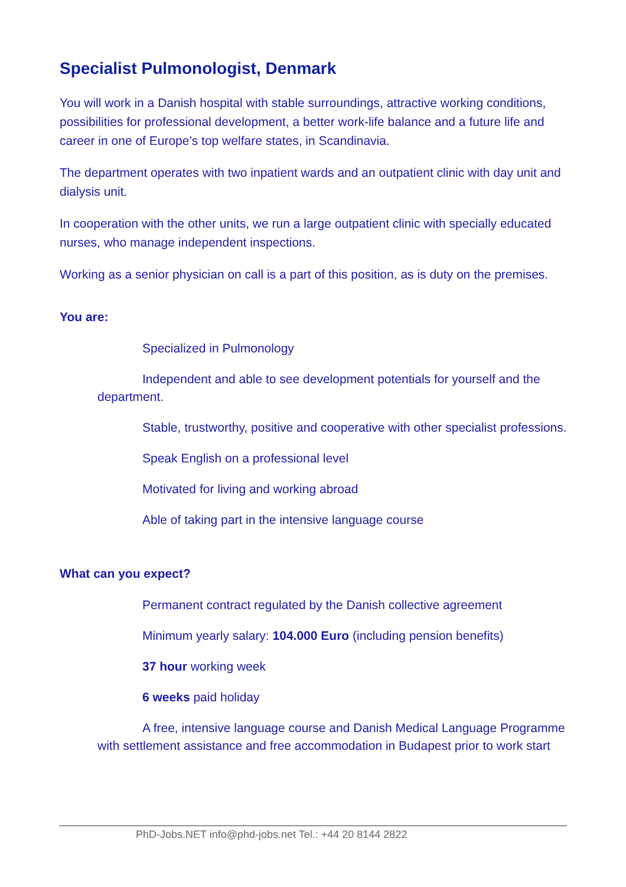Specialist Pulmonologist, Denmark
You will work in a Danish hospital with stable surroundings, attractive working conditions, possibilities for professional development, a better work-life balance and a future life and career in one of Europe’s top welfare states, in Scandinavia.
The department operates with two inpatient wards and an outpatient clinic with day unit and dialysis unit.
In cooperation with the other units, we run a large outpatient clinic with specially educated nurses, who manage independent inspections.
Working as a senior physician on call is a part of this position, as is duty on the premises.
You are:
Specialized in Pulmonology
Independent and able to see development potentials for yourself and the department.
Stable, trustworthy, positive and cooperative with other specialist professions.
Speak English on a professional level
Motivated for living and working abroad
Able of taking part in the intensive language course
What can you expect?
Permanent contract regulated by the Danish collective agreement
Minimum yearly salary: 104.000 Euro (including pension benefits)
37 hour working week
6 weeks paid holiday
A free, intensive language course and Danish Medical Language Programme with settlement assistance and free accommodation in Budapest prior to work start
PhD-Jobs.NET info@phd-jobs.net Tel.: +44 20 8144 2822